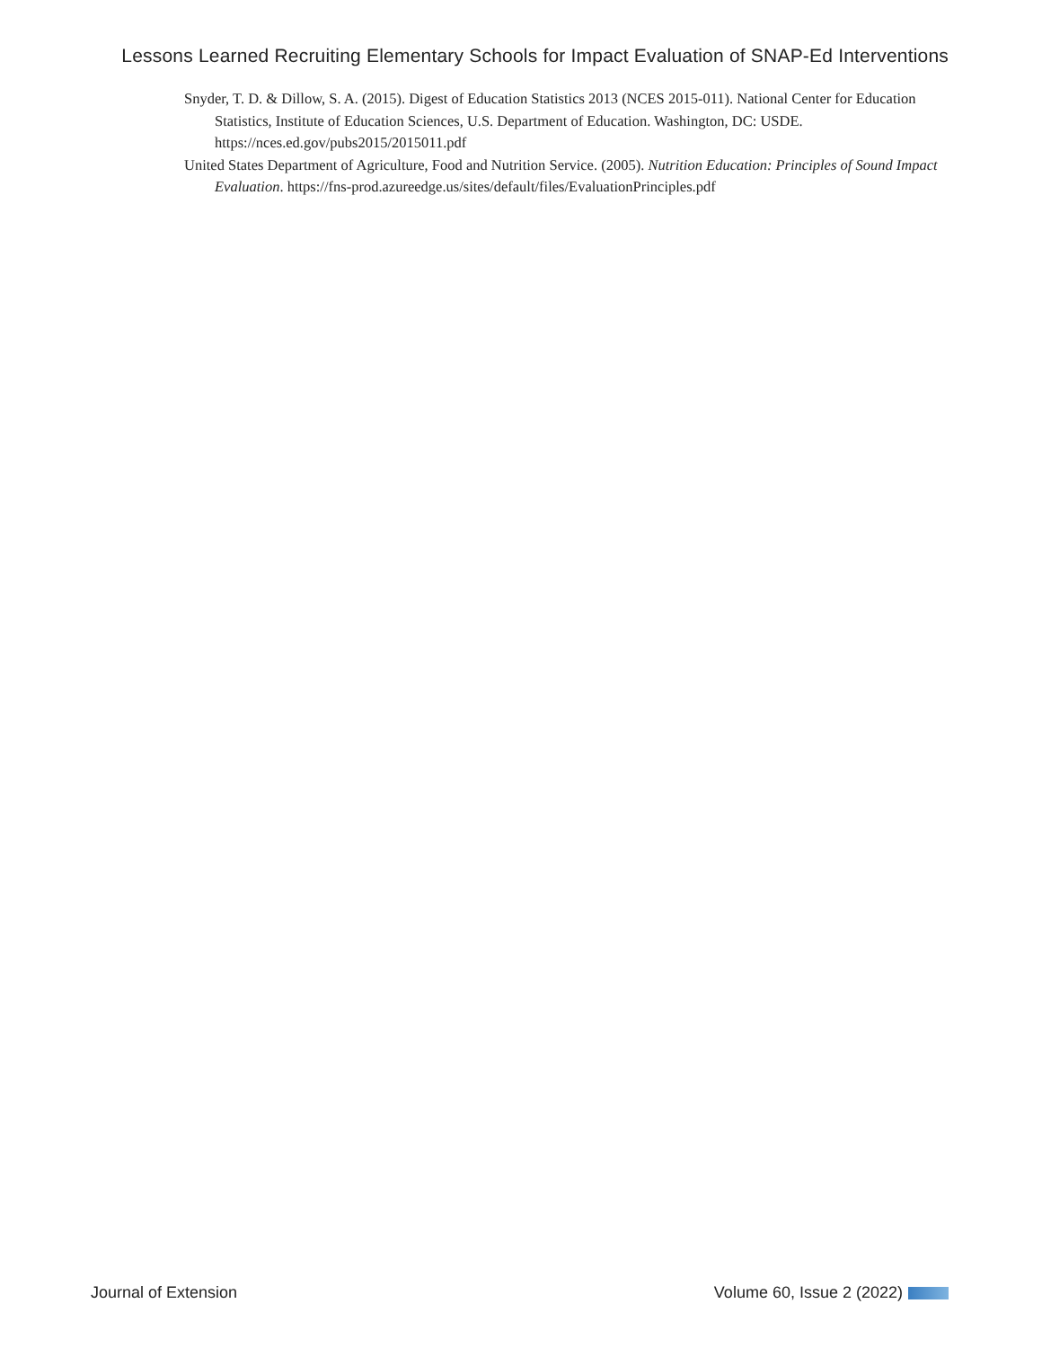Lessons Learned Recruiting Elementary Schools for Impact Evaluation of SNAP-Ed Interventions
Snyder, T. D. & Dillow, S. A. (2015). Digest of Education Statistics 2013 (NCES 2015-011). National Center for Education Statistics, Institute of Education Sciences, U.S. Department of Education. Washington, DC: USDE. https://nces.ed.gov/pubs2015/2015011.pdf
United States Department of Agriculture, Food and Nutrition Service. (2005). Nutrition Education: Principles of Sound Impact Evaluation. https://fns-prod.azureedge.us/sites/default/files/EvaluationPrinciples.pdf
Journal of Extension Volume 60, Issue 2 (2022)